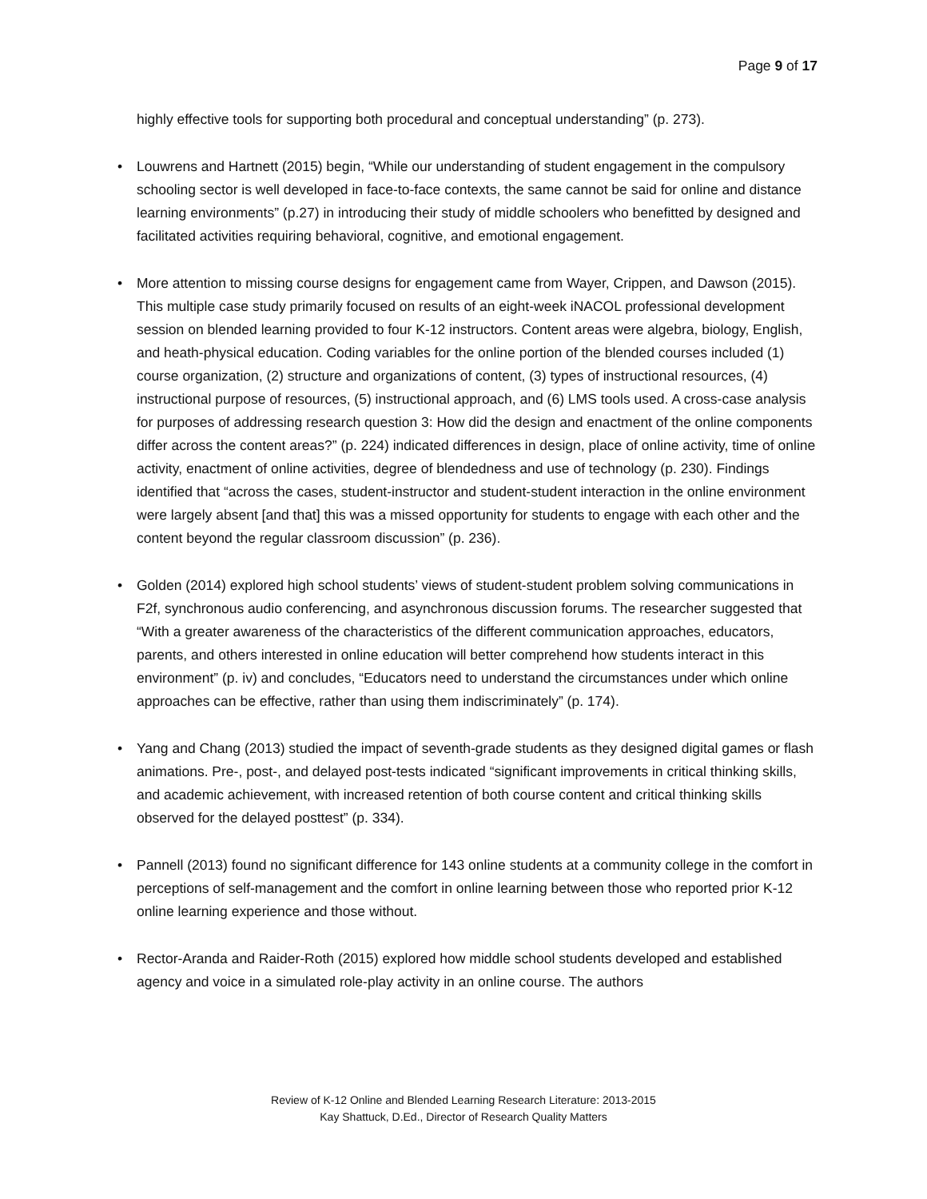Page 9 of 17
highly effective tools for supporting both procedural and conceptual understanding” (p. 273).
• Louwrens and Hartnett (2015) begin, “While our understanding of student engagement in the compulsory schooling sector is well developed in face-to-face contexts, the same cannot be said for online and distance learning environments” (p.27) in introducing their study of middle schoolers who benefitted by designed and facilitated activities requiring behavioral, cognitive, and emotional engagement.
• More attention to missing course designs for engagement came from Wayer, Crippen, and Dawson (2015). This multiple case study primarily focused on results of an eight-week iNACOL professional development session on blended learning provided to four K-12 instructors. Content areas were algebra, biology, English, and heath-physical education. Coding variables for the online portion of the blended courses included (1) course organization, (2) structure and organizations of content, (3) types of instructional resources, (4) instructional purpose of resources, (5) instructional approach, and (6) LMS tools used. A cross-case analysis for purposes of addressing research question 3: How did the design and enactment of the online components differ across the content areas?” (p. 224) indicated differences in design, place of online activity, time of online activity, enactment of online activities, degree of blendedness and use of technology (p. 230). Findings identified that “across the cases, student-instructor and student-student interaction in the online environment were largely absent [and that] this was a missed opportunity for students to engage with each other and the content beyond the regular classroom discussion” (p. 236).
• Golden (2014) explored high school students’ views of student-student problem solving communications in F2f, synchronous audio conferencing, and asynchronous discussion forums. The researcher suggested that “With a greater awareness of the characteristics of the different communication approaches, educators, parents, and others interested in online education will better comprehend how students interact in this environment” (p. iv) and concludes, “Educators need to understand the circumstances under which online approaches can be effective, rather than using them indiscriminately” (p. 174).
• Yang and Chang (2013) studied the impact of seventh-grade students as they designed digital games or flash animations. Pre-, post-, and delayed post-tests indicated “significant improvements in critical thinking skills, and academic achievement, with increased retention of both course content and critical thinking skills observed for the delayed posttest” (p. 334).
• Pannell (2013) found no significant difference for 143 online students at a community college in the comfort in perceptions of self-management and the comfort in online learning between those who reported prior K-12 online learning experience and those without.
• Rector-Aranda and Raider-Roth (2015) explored how middle school students developed and established agency and voice in a simulated role-play activity in an online course. The authors
Review of K-12 Online and Blended Learning Research Literature: 2013-2015
Kay Shattuck, D.Ed., Director of Research Quality Matters